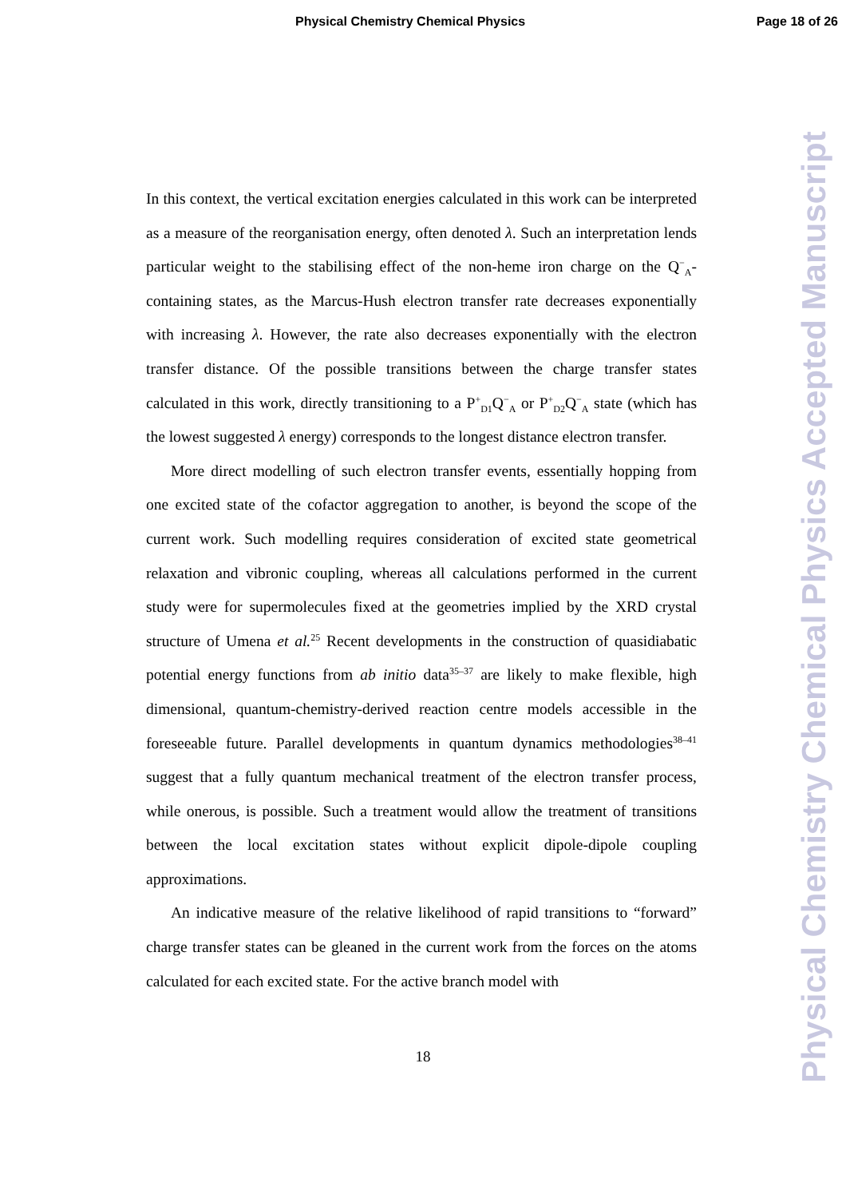Physical Chemistry Chemical Physics Page 18 of 26
Physical Chemistry Chemical Physics Accepted Manuscript
In this context, the vertical excitation energies calculated in this work can be interpreted as a measure of the reorganisation energy, often denoted λ. Such an interpretation lends particular weight to the stabilising effect of the non-heme iron charge on the Q<sup>−</sup><sub>A</sub>-containing states, as the Marcus-Hush electron transfer rate decreases exponentially with increasing λ. However, the rate also decreases exponentially with the electron transfer distance. Of the possible transitions between the charge transfer states calculated in this work, directly transitioning to a P<sup>+</sup><sub>D1</sub>Q<sup>−</sup><sub>A</sub> or P<sup>+</sup><sub>D2</sub>Q<sup>−</sup><sub>A</sub> state (which has the lowest suggested λ energy) corresponds to the longest distance electron transfer.
More direct modelling of such electron transfer events, essentially hopping from one excited state of the cofactor aggregation to another, is beyond the scope of the current work. Such modelling requires consideration of excited state geometrical relaxation and vibronic coupling, whereas all calculations performed in the current study were for supermolecules fixed at the geometries implied by the XRD crystal structure of Umena et al.<sup>25</sup> Recent developments in the construction of quasidiabatic potential energy functions from ab initio data<sup>35–37</sup> are likely to make flexible, high dimensional, quantum-chemistry-derived reaction centre models accessible in the foreseeable future. Parallel developments in quantum dynamics methodologies<sup>38–41</sup> suggest that a fully quantum mechanical treatment of the electron transfer process, while onerous, is possible. Such a treatment would allow the treatment of transitions between the local excitation states without explicit dipole-dipole coupling approximations.
An indicative measure of the relative likelihood of rapid transitions to “forward” charge transfer states can be gleaned in the current work from the forces on the atoms calculated for each excited state. For the active branch model with
18